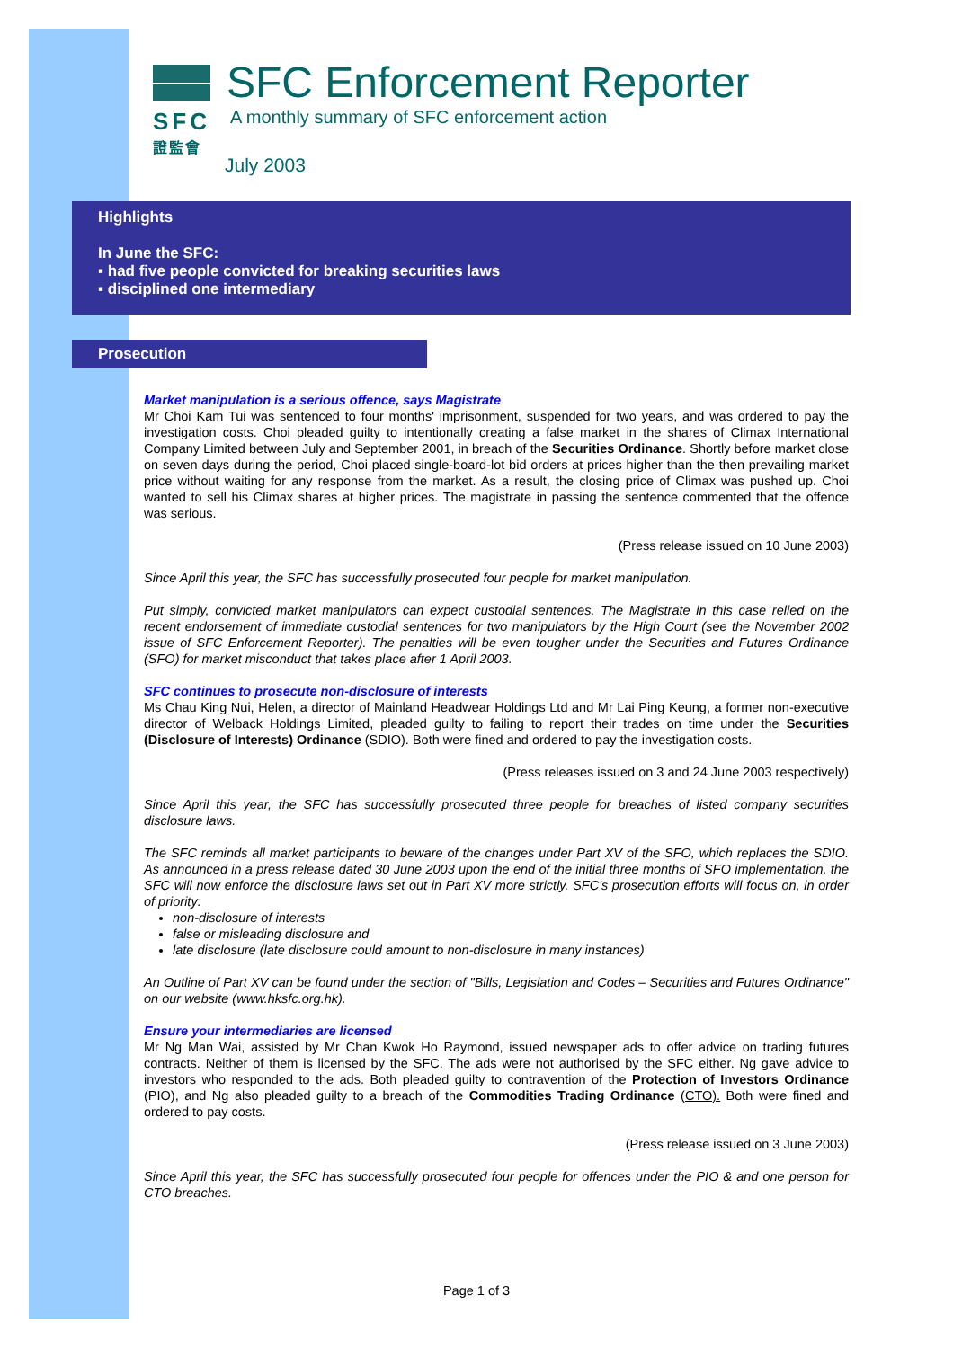SFC
證監會
SFC Enforcement Reporter
A monthly summary of SFC enforcement action
July 2003
Highlights
In June the SFC:
▪ had five people convicted for breaking securities laws
▪ disciplined one intermediary
Prosecution
Market manipulation is a serious offence, says Magistrate
Mr Choi Kam Tui was sentenced to four months' imprisonment, suspended for two years, and was ordered to pay the investigation costs. Choi pleaded guilty to intentionally creating a false market in the shares of Climax International Company Limited between July and September 2001, in breach of the Securities Ordinance. Shortly before market close on seven days during the period, Choi placed single-board-lot bid orders at prices higher than the then prevailing market price without waiting for any response from the market. As a result, the closing price of Climax was pushed up. Choi wanted to sell his Climax shares at higher prices. The magistrate in passing the sentence commented that the offence was serious.
(Press release issued on 10 June 2003)
Since April this year, the SFC has successfully prosecuted four people for market manipulation.
Put simply, convicted market manipulators can expect custodial sentences. The Magistrate in this case relied on the recent endorsement of immediate custodial sentences for two manipulators by the High Court (see the November 2002 issue of SFC Enforcement Reporter). The penalties will be even tougher under the Securities and Futures Ordinance (SFO) for market misconduct that takes place after 1 April 2003.
SFC continues to prosecute non-disclosure of interests
Ms Chau King Nui, Helen, a director of Mainland Headwear Holdings Ltd and Mr Lai Ping Keung, a former non-executive director of Welback Holdings Limited, pleaded guilty to failing to report their trades on time under the Securities (Disclosure of Interests) Ordinance (SDIO). Both were fined and ordered to pay the investigation costs.
(Press releases issued on 3 and 24 June 2003 respectively)
Since April this year, the SFC has successfully prosecuted three people for breaches of listed company securities disclosure laws.
The SFC reminds all market participants to beware of the changes under Part XV of the SFO, which replaces the SDIO. As announced in a press release dated 30 June 2003 upon the end of the initial three months of SFO implementation, the SFC will now enforce the disclosure laws set out in Part XV more strictly. SFC's prosecution efforts will focus on, in order of priority:
non-disclosure of interests
false or misleading disclosure and
late disclosure (late disclosure could amount to non-disclosure in many instances)
An Outline of Part XV can be found under the section of "Bills, Legislation and Codes – Securities and Futures Ordinance" on our website (www.hksfc.org.hk).
Ensure your intermediaries are licensed
Mr Ng Man Wai, assisted by Mr Chan Kwok Ho Raymond, issued newspaper ads to offer advice on trading futures contracts. Neither of them is licensed by the SFC. The ads were not authorised by the SFC either. Ng gave advice to investors who responded to the ads. Both pleaded guilty to contravention of the Protection of Investors Ordinance (PIO), and Ng also pleaded guilty to a breach of the Commodities Trading Ordinance (CTO). Both were fined and ordered to pay costs.
(Press release issued on 3 June 2003)
Since April this year, the SFC has successfully prosecuted four people for offences under the PIO & and one person for CTO breaches.
Page 1 of 3